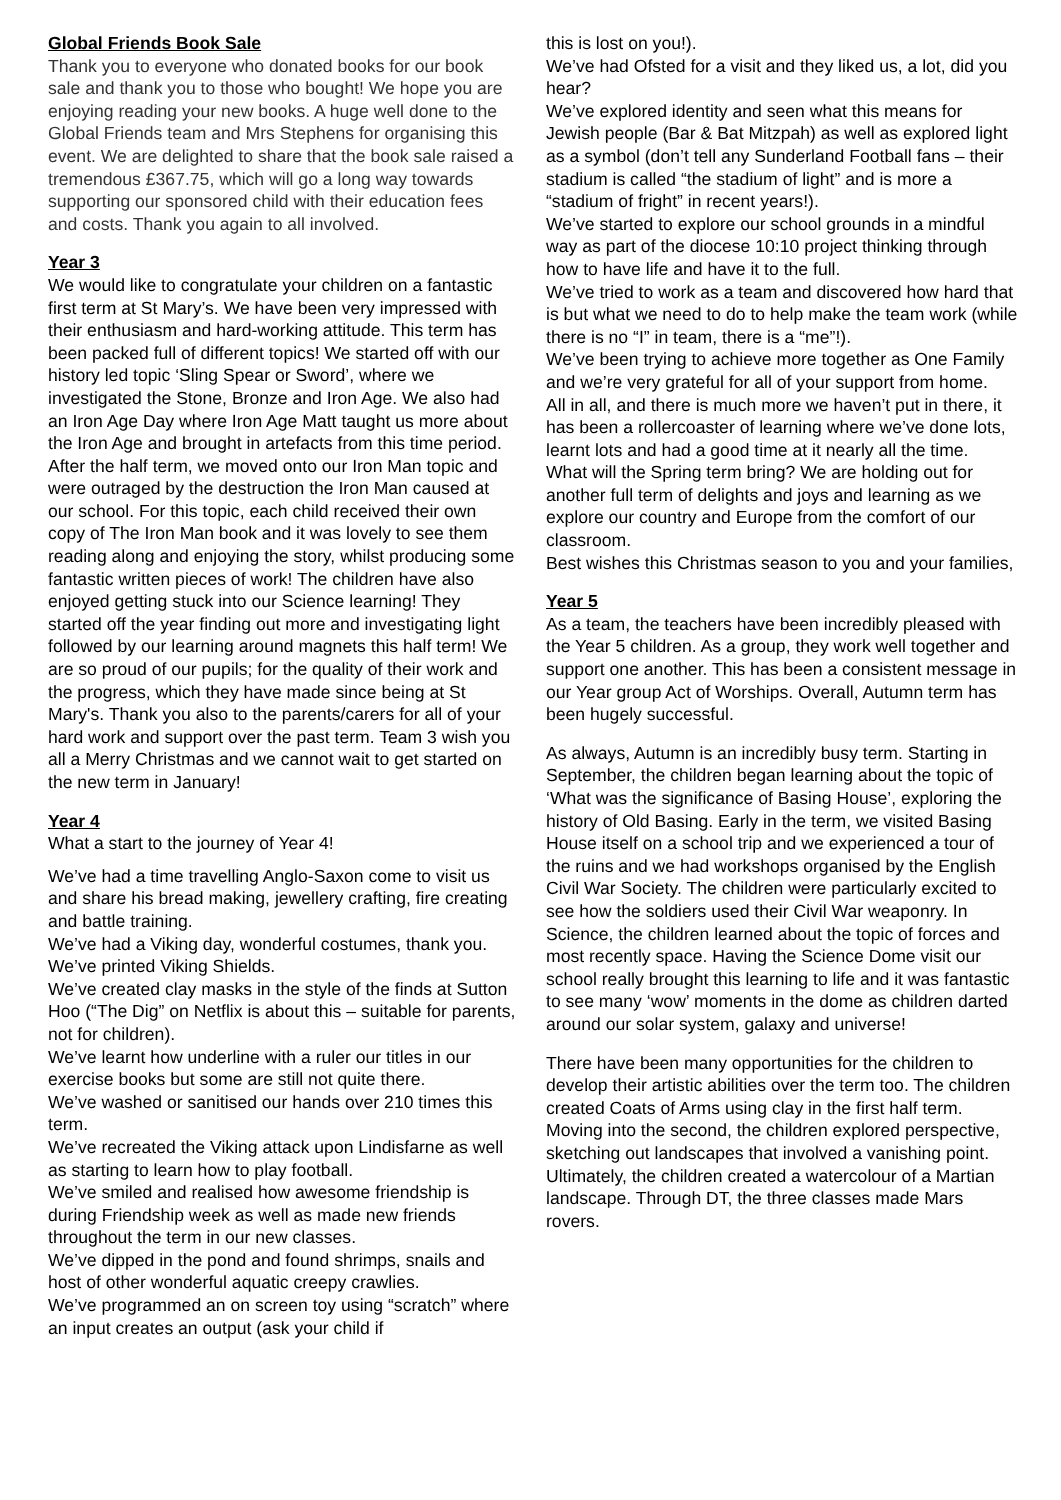Global Friends Book Sale
Thank you to everyone who donated books for our book sale and thank you to those who bought! We hope you are enjoying reading your new books. A huge well done to the Global Friends team and Mrs Stephens for organising this event. We are delighted to share that the book sale raised a tremendous £367.75, which will go a long way towards supporting our sponsored child with their education fees and costs. Thank you again to all involved.
Year 3
We would like to congratulate your children on a fantastic first term at St Mary’s. We have been very impressed with their enthusiasm and hard-working attitude. This term has been packed full of different topics! We started off with our history led topic ‘Sling Spear or Sword’, where we investigated the Stone, Bronze and Iron Age. We also had an Iron Age Day where Iron Age Matt taught us more about the Iron Age and brought in artefacts from this time period. After the half term, we moved onto our Iron Man topic and were outraged by the destruction the Iron Man caused at our school. For this topic, each child received their own copy of The Iron Man book and it was lovely to see them reading along and enjoying the story, whilst producing some fantastic written pieces of work! The children have also enjoyed getting stuck into our Science learning! They started off the year finding out more and investigating light followed by our learning around magnets this half term! We are so proud of our pupils; for the quality of their work and the progress, which they have made since being at St Mary's. Thank you also to the parents/carers for all of your hard work and support over the past term. Team 3 wish you all a Merry Christmas and we cannot wait to get started on the new term in January!
Year 4
What a start to the journey of Year 4!
We’ve had a time travelling Anglo-Saxon come to visit us and share his bread making, jewellery crafting, fire creating and battle training.
We’ve had a Viking day, wonderful costumes, thank you.
We’ve printed Viking Shields.
We’ve created clay masks in the style of the finds at Sutton Hoo (“The Dig” on Netflix is about this – suitable for parents, not for children).
We’ve learnt how underline with a ruler our titles in our exercise books but some are still not quite there.
We’ve washed or sanitised our hands over 210 times this term.
We’ve recreated the Viking attack upon Lindisfarne as well as starting to learn how to play football.
We’ve smiled and realised how awesome friendship is during Friendship week as well as made new friends throughout the term in our new classes.
We’ve dipped in the pond and found shrimps, snails and host of other wonderful aquatic creepy crawlies.
We’ve programmed an on screen toy using “scratch” where an input creates an output (ask your child if
this is lost on you!).
We’ve had Ofsted for a visit and they liked us, a lot, did you hear?
We’ve explored identity and seen what this means for Jewish people (Bar & Bat Mitzpah) as well as explored light as a symbol (don’t tell any Sunderland Football fans – their stadium is called “the stadium of light” and is more a “stadium of fright” in recent years!).
We’ve started to explore our school grounds in a mindful way as part of the diocese 10:10 project thinking through how to have life and have it to the full.
We’ve tried to work as a team and discovered how hard that is but what we need to do to help make the team work (while there is no “I” in team, there is a “me”!).
We’ve been trying to achieve more together as One Family and we’re very grateful for all of your support from home.
All in all, and there is much more we haven’t put in there, it has been a rollercoaster of learning where we’ve done lots, learnt lots and had a good time at it nearly all the time.
What will the Spring term bring? We are holding out for another full term of delights and joys and learning as we explore our country and Europe from the comfort of our classroom.
Best wishes this Christmas season to you and your families,
Year 5
As a team, the teachers have been incredibly pleased with the Year 5 children. As a group, they work well together and support one another. This has been a consistent message in our Year group Act of Worships. Overall, Autumn term has been hugely successful.
As always, Autumn is an incredibly busy term. Starting in September, the children began learning about the topic of ‘What was the significance of Basing House’, exploring the history of Old Basing. Early in the term, we visited Basing House itself on a school trip and we experienced a tour of the ruins and we had workshops organised by the English Civil War Society. The children were particularly excited to see how the soldiers used their Civil War weaponry. In Science, the children learned about the topic of forces and most recently space. Having the Science Dome visit our school really brought this learning to life and it was fantastic to see many ‘wow’ moments in the dome as children darted around our solar system, galaxy and universe!
There have been many opportunities for the children to develop their artistic abilities over the term too. The children created Coats of Arms using clay in the first half term. Moving into the second, the children explored perspective, sketching out landscapes that involved a vanishing point. Ultimately, the children created a watercolour of a Martian landscape. Through DT, the three classes made Mars rovers.